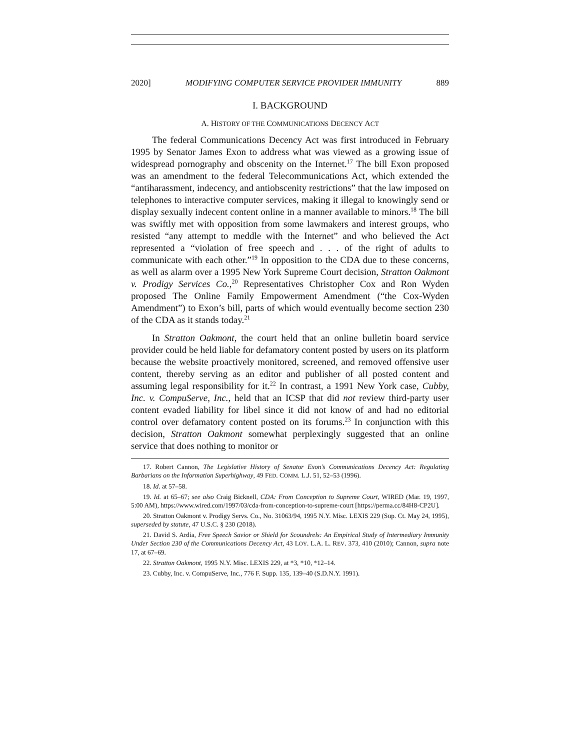2020] MODIFYING COMPUTER SERVICE PROVIDER IMMUNITY 889
I. BACKGROUND
A. HISTORY OF THE COMMUNICATIONS DECENCY ACT
The federal Communications Decency Act was first introduced in February 1995 by Senator James Exon to address what was viewed as a growing issue of widespread pornography and obscenity on the Internet.<sup>17</sup> The bill Exon proposed was an amendment to the federal Telecommunications Act, which extended the “antiharassment, indecency, and antiobscenity restrictions” that the law imposed on telephones to interactive computer services, making it illegal to knowingly send or display sexually indecent content online in a manner available to minors.<sup>18</sup> The bill was swiftly met with opposition from some lawmakers and interest groups, who resisted “any attempt to meddle with the Internet” and who believed the Act represented a “violation of free speech and . . . of the right of adults to communicate with each other.”<sup>19</sup> In opposition to the CDA due to these concerns, as well as alarm over a 1995 New York Supreme Court decision, Stratton Oakmont v. Prodigy Services Co.,<sup>20</sup> Representatives Christopher Cox and Ron Wyden proposed The Online Family Empowerment Amendment (“the Cox-Wyden Amendment”) to Exon’s bill, parts of which would eventually become section 230 of the CDA as it stands today.<sup>21</sup>
In Stratton Oakmont, the court held that an online bulletin board service provider could be held liable for defamatory content posted by users on its platform because the website proactively monitored, screened, and removed offensive user content, thereby serving as an editor and publisher of all posted content and assuming legal responsibility for it.<sup>22</sup> In contrast, a 1991 New York case, Cubby, Inc. v. CompuServe, Inc., held that an ICSP that did not review third-party user content evaded liability for libel since it did not know of and had no editorial control over defamatory content posted on its forums.<sup>23</sup> In conjunction with this decision, Stratton Oakmont somewhat perplexingly suggested that an online service that does nothing to monitor or
17. Robert Cannon, The Legislative History of Senator Exon’s Communications Decency Act: Regulating Barbarians on the Information Superhighway, 49 FED. COMM. L.J. 51, 52–53 (1996).
18. Id. at 57–58.
19. Id. at 65–67; see also Craig Bicknell, CDA: From Conception to Supreme Court, WIRED (Mar. 19, 1997, 5:00 AM), https://www.wired.com/1997/03/cda-from-conception-to-supreme-court [https://perma.cc/84H8-CP2U].
20. Stratton Oakmont v. Prodigy Servs. Co., No. 31063/94, 1995 N.Y. Misc. LEXIS 229 (Sup. Ct. May 24, 1995), superseded by statute, 47 U.S.C. § 230 (2018).
21. David S. Ardia, Free Speech Savior or Shield for Scoundrels: An Empirical Study of Intermediary Immunity Under Section 230 of the Communications Decency Act, 43 LOY. L.A. L. REV. 373, 410 (2010); Cannon, supra note 17, at 67–69.
22. Stratton Oakmont, 1995 N.Y. Misc. LEXIS 229, at *3, *10, *12–14.
23. Cubby, Inc. v. CompuServe, Inc., 776 F. Supp. 135, 139–40 (S.D.N.Y. 1991).